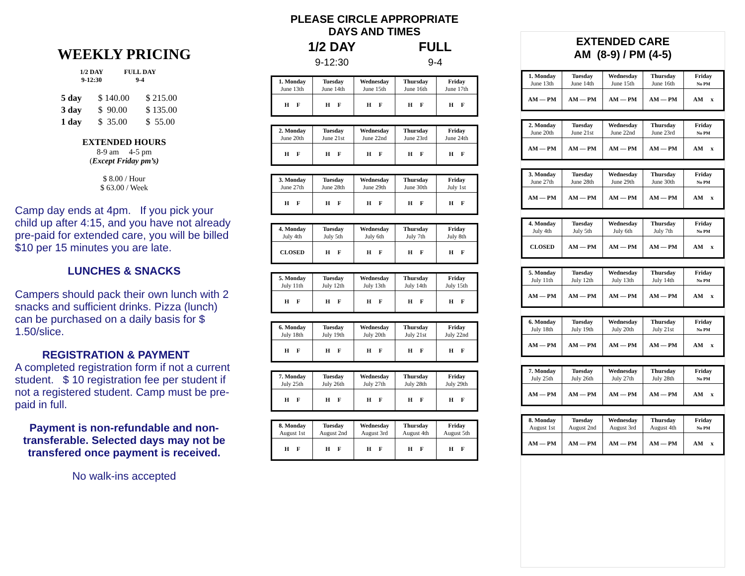WEEKLY PRICING
| 1/2 DAY 9-12:30 | FULL DAY 9-4 |
| 5 day | $ 140.00 | $ 215.00 |
| 3 day | $ 90.00 | $ 135.00 |
| 1 day | $ 35.00 | $ 55.00 |
EXTENDED HOURS
8-9 am 4-5 pm
(Except Friday pm’s)
$ 8.00 / Hour
$ 63.00 / Week
Camp day ends at 4pm. If you pick your child up after 4:15, and you have not already pre-paid for extended care, you will be billed $10 per 15 minutes you are late.
LUNCHES & SNACKS
Campers should pack their own lunch with 2 snacks and sufficient drinks. Pizza (lunch) can be purchased on a daily basis for $ 1.50/slice.
REGISTRATION & PAYMENT
A completed registration form if not a current student. $ 10 registration fee per student if not a registered student. Camp must be pre-paid in full.
Payment is non-refundable and non-transferable. Selected days may not be transfered once payment is received.
No walk-ins accepted
PLEASE CIRCLE APPROPRIATE
DAYS AND TIMES
| 1/2 DAY | FULL |
| 9-12:30 | 9-4 |
| 1. Monday June 13th | Tuesday June 14th | Wednesday June 15th | Thursday June 16th | Friday June 17th |
| H F | H F | H F | H F | H F |
| 2. Monday June 20th | Tuesday June 21st | Wednesday June 22nd | Thursday June 23rd | Friday June 24th |
| H F | H F | H F | H F | H F |
| 3. Monday June 27th | Tuesday June 28th | Wednesday June 29th | Thursday June 30th | Friday July 1st |
| H F | H F | H F | H F | H F |
| 4. Monday July 4th | Tuesday July 5th | Wednesday July 6th | Thursday July 7th | Friday July 8th |
| CLOSED | H F | H F | H F | H F |
| 5. Monday July 11th | Tuesday July 12th | Wednesday July 13th | Thursday July 14th | Friday July 15th |
| H F | H F | H F | H F | H F |
| 6. Monday July 18th | Tuesday July 19th | Wednesday July 20th | Thursday July 21st | Friday July 22nd |
| H F | H F | H F | H F | H F |
| 7. Monday July 25th | Tuesday July 26th | Wednesday July 27th | Thursday July 28th | Friday July 29th |
| H F | H F | H F | H F | H F |
| 8. Monday August 1st | Tuesday August 2nd | Wednesday August 3rd | Thursday August 4th | Friday August 5th |
| H F | H F | H F | H F | H F |
EXTENDED CARE
AM (8-9) / PM (4-5)
| 1. Monday June 13th | Tuesday June 14th | Wednesday June 15th | Thursday June 16th | Friday No PM |
| AM — PM | AM — PM | AM — PM | AM — PM | AM x |
| 2. Monday June 20th | Tuesday June 21st | Wednesday June 22nd | Thursday June 23rd | Friday No PM |
| AM — PM | AM — PM | AM — PM | AM — PM | AM x |
| 3. Monday June 27th | Tuesday June 28th | Wednesday June 29th | Thursday June 30th | Friday No PM |
| AM — PM | AM — PM | AM — PM | AM — PM | AM x |
| 4. Monday July 4th | Tuesday July 5th | Wednesday July 6th | Thursday July 7th | Friday No PM |
| CLOSED | AM — PM | AM — PM | AM — PM | AM x |
| 5. Monday July 11th | Tuesday July 12th | Wednesday July 13th | Thursday July 14th | Friday No PM |
| AM — PM | AM — PM | AM — PM | AM — PM | AM x |
| 6. Monday July 18th | Tuesday July 19th | Wednesday July 20th | Thursday July 21st | Friday No PM |
| AM — PM | AM — PM | AM — PM | AM — PM | AM x |
| 7. Monday July 25th | Tuesday July 26th | Wednesday July 27th | Thursday July 28th | Friday No PM |
| AM — PM | AM — PM | AM — PM | AM — PM | AM x |
| 8. Monday August 1st | Tuesday August 2nd | Wednesday August 3rd | Thursday August 4th | Friday No PM |
| AM — PM | AM — PM | AM — PM | AM — PM | AM x |